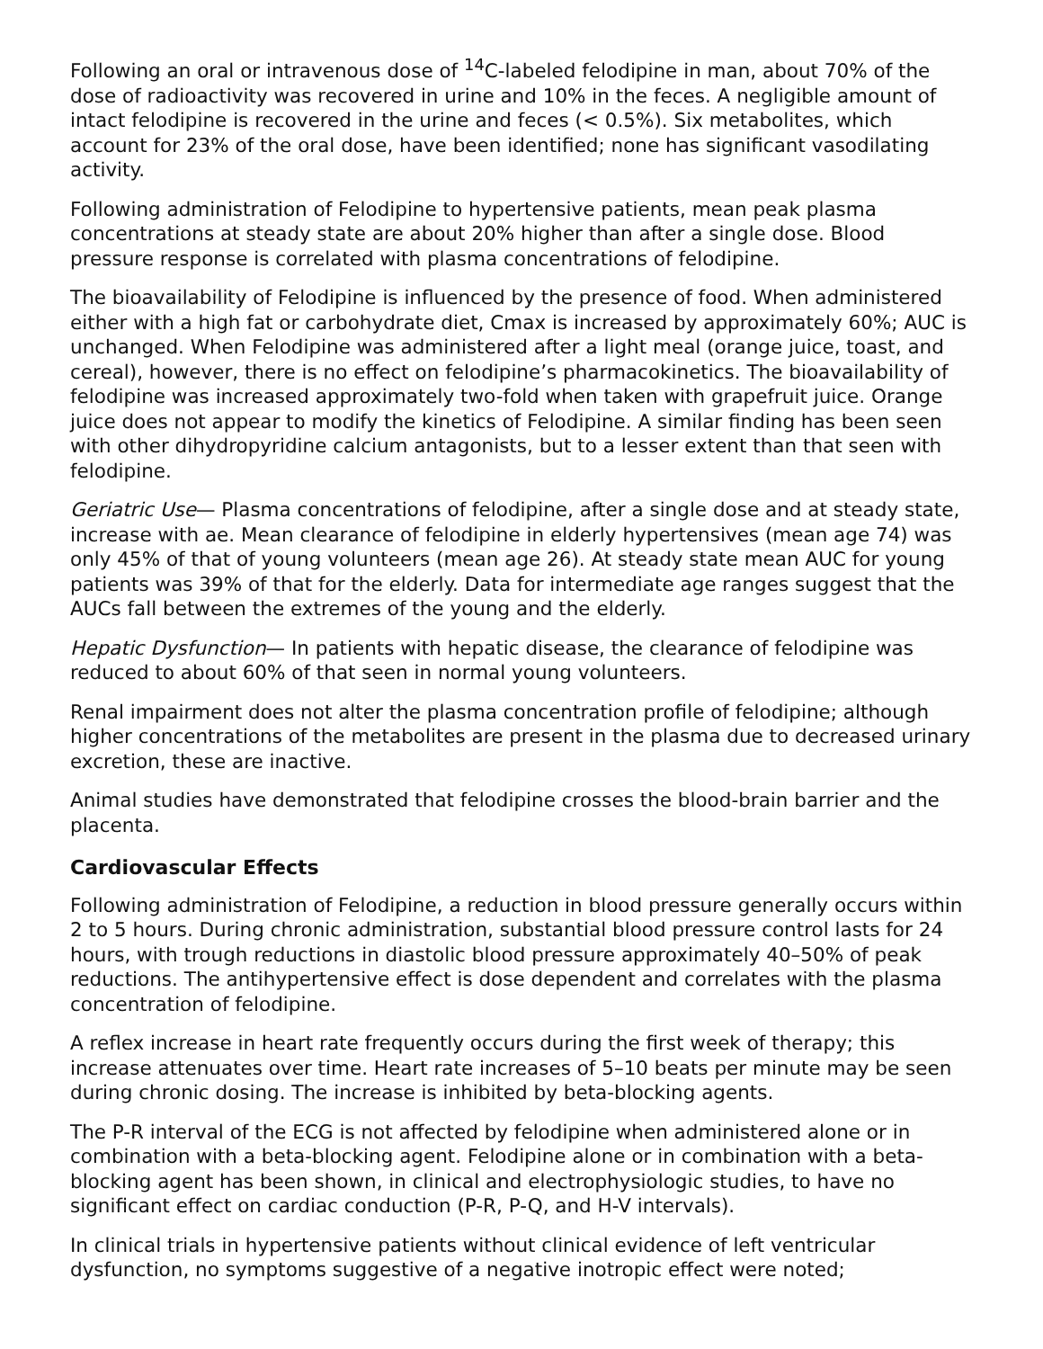Following an oral or intravenous dose of <sup>14</sup>C-labeled felodipine in man, about 70% of the dose of radioactivity was recovered in urine and 10% in the feces. A negligible amount of intact felodipine is recovered in the urine and feces (< 0.5%). Six metabolites, which account for 23% of the oral dose, have been identified; none has significant vasodilating activity.
Following administration of Felodipine to hypertensive patients, mean peak plasma concentrations at steady state are about 20% higher than after a single dose. Blood pressure response is correlated with plasma concentrations of felodipine.
The bioavailability of Felodipine is influenced by the presence of food. When administered either with a high fat or carbohydrate diet, Cmax is increased by approximately 60%; AUC is unchanged. When Felodipine was administered after a light meal (orange juice, toast, and cereal), however, there is no effect on felodipine’s pharmacokinetics. The bioavailability of felodipine was increased approximately two-fold when taken with grapefruit juice. Orange juice does not appear to modify the kinetics of Felodipine. A similar finding has been seen with other dihydropyridine calcium antagonists, but to a lesser extent than that seen with felodipine.
Geriatric Use— Plasma concentrations of felodipine, after a single dose and at steady state, increase with ae. Mean clearance of felodipine in elderly hypertensives (mean age 74) was only 45% of that of young volunteers (mean age 26). At steady state mean AUC for young patients was 39% of that for the elderly. Data for intermediate age ranges suggest that the AUCs fall between the extremes of the young and the elderly.
Hepatic Dysfunction— In patients with hepatic disease, the clearance of felodipine was reduced to about 60% of that seen in normal young volunteers.
Renal impairment does not alter the plasma concentration profile of felodipine; although higher concentrations of the metabolites are present in the plasma due to decreased urinary excretion, these are inactive.
Animal studies have demonstrated that felodipine crosses the blood-brain barrier and the placenta.
Cardiovascular Effects
Following administration of Felodipine, a reduction in blood pressure generally occurs within 2 to 5 hours. During chronic administration, substantial blood pressure control lasts for 24 hours, with trough reductions in diastolic blood pressure approximately 40–50% of peak reductions. The antihypertensive effect is dose dependent and correlates with the plasma concentration of felodipine.
A reflex increase in heart rate frequently occurs during the first week of therapy; this increase attenuates over time. Heart rate increases of 5–10 beats per minute may be seen during chronic dosing. The increase is inhibited by beta-blocking agents.
The P-R interval of the ECG is not affected by felodipine when administered alone or in combination with a beta-blocking agent. Felodipine alone or in combination with a beta-blocking agent has been shown, in clinical and electrophysiologic studies, to have no significant effect on cardiac conduction (P-R, P-Q, and H-V intervals).
In clinical trials in hypertensive patients without clinical evidence of left ventricular dysfunction, no symptoms suggestive of a negative inotropic effect were noted;